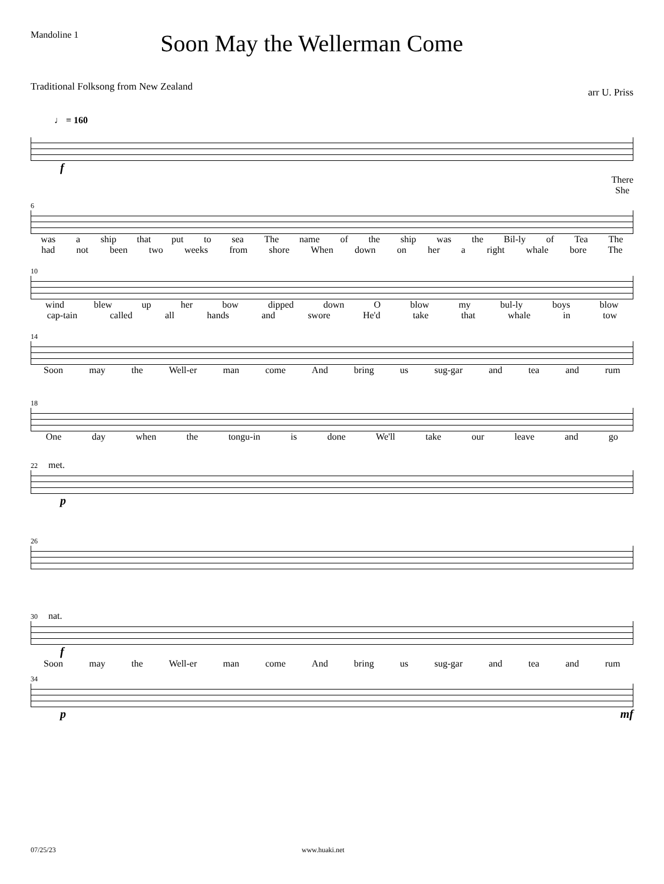Mandoline 1
Soon May the Wellerman Come
Traditional Folksong from New Zealand
arr U. Priss
♩ = 160
f
There
She
6
was a ship that put to sea The name of the ship was the Bil-ly of Tea The
had not been two weeks from shore When down on her a right whale bore The
10
wind blew up her bow dipped down O blow my bul-ly boys blow
cap-tain called all hands and swore He'd take that whale in tow
14
Soon may the Well-er man come And bring us sug-gar and tea and rum
18
One day when the tongu-in is done We'll take our leave and go
22 met.
p
26
30 nat.
f
Soon may the Well-er man come And bring us sug-gar and tea and rum
34
p mf
07/25/23 www.huaki.net